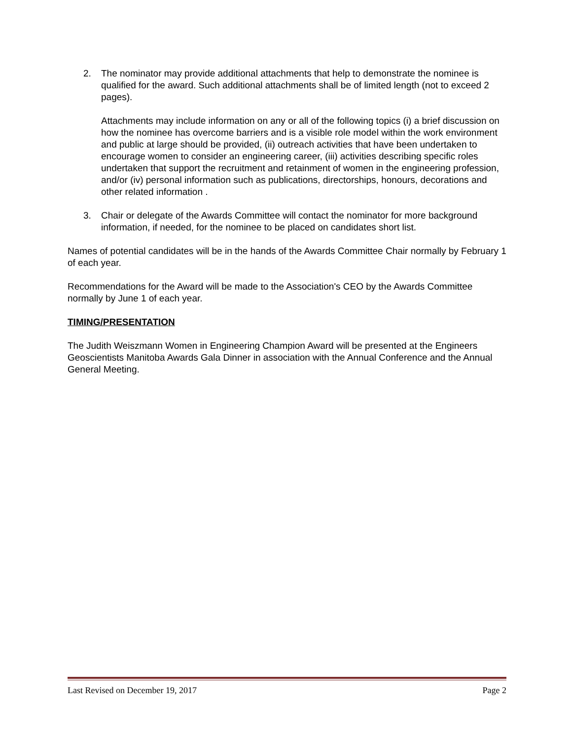2. The nominator may provide additional attachments that help to demonstrate the nominee is qualified for the award. Such additional attachments shall be of limited length (not to exceed 2 pages).
Attachments may include information on any or all of the following topics (i) a brief discussion on how the nominee has overcome barriers and is a visible role model within the work environment and public at large should be provided, (ii) outreach activities that have been undertaken to encourage women to consider an engineering career, (iii) activities describing specific roles undertaken that support the recruitment and retainment of women in the engineering profession, and/or (iv) personal information such as publications, directorships, honours, decorations and other related information .
3. Chair or delegate of the Awards Committee will contact the nominator for more background information, if needed, for the nominee to be placed on candidates short list.
Names of potential candidates will be in the hands of the Awards Committee Chair normally by February 1 of each year.
Recommendations for the Award will be made to the Association's CEO by the Awards Committee normally by June 1 of each year.
TIMING/PRESENTATION
The Judith Weiszmann Women in Engineering Champion Award will be presented at the Engineers Geoscientists Manitoba Awards Gala Dinner in association with the Annual Conference and the Annual General Meeting.
Last Revised on December 19, 2017 Page 2